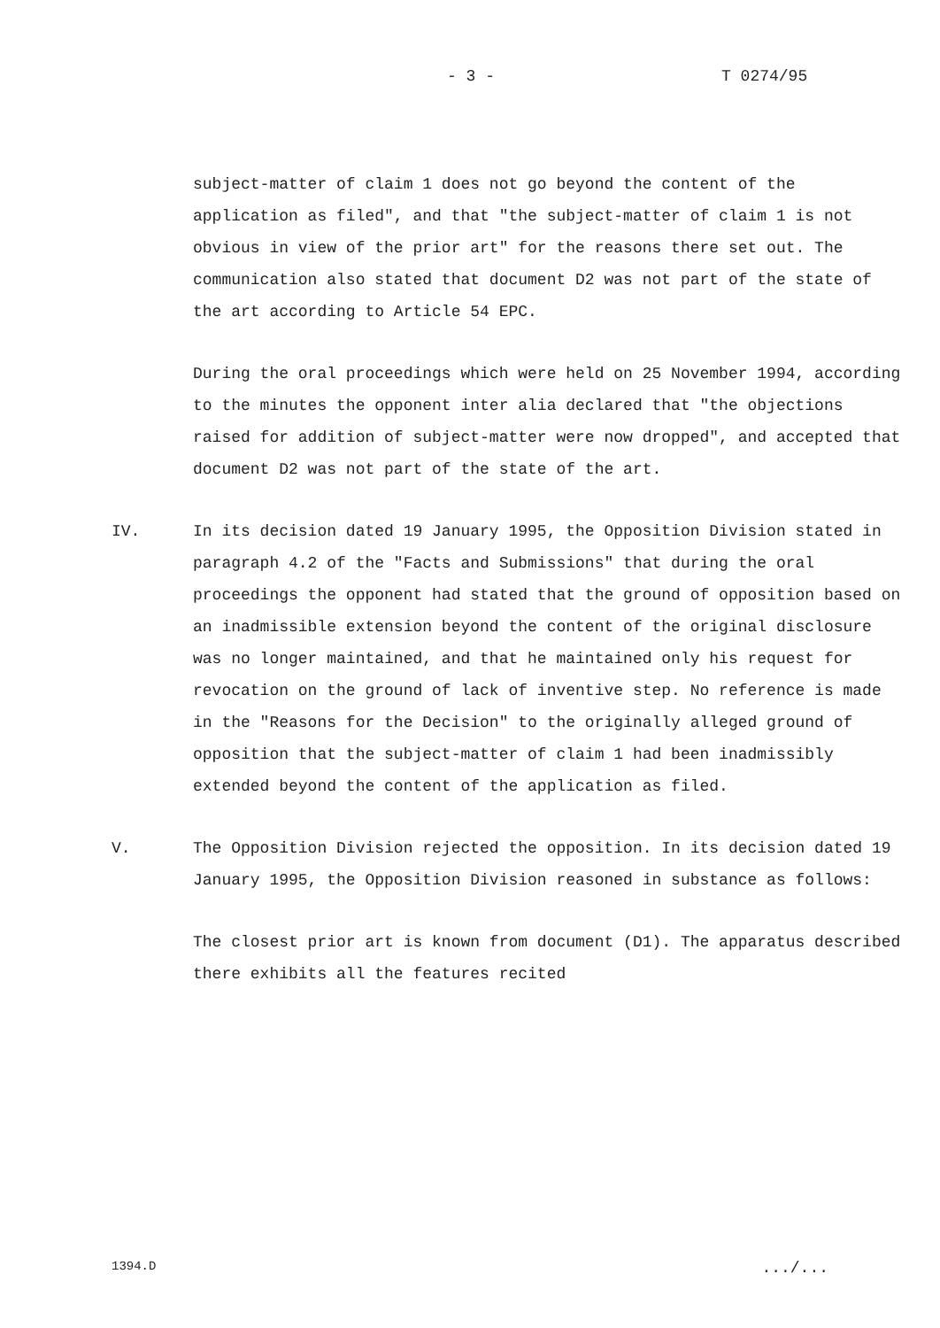- 3 - T 0274/95
subject-matter of claim 1 does not go beyond the content of the application as filed", and that "the subject-matter of claim 1 is not obvious in view of the prior art" for the reasons there set out. The communication also stated that document D2 was not part of the state of the art according to Article 54 EPC.
During the oral proceedings which were held on 25 November 1994, according to the minutes the opponent inter alia declared that "the objections raised for addition of subject-matter were now dropped", and accepted that document D2 was not part of the state of the art.
IV. In its decision dated 19 January 1995, the Opposition Division stated in paragraph 4.2 of the "Facts and Submissions" that during the oral proceedings the opponent had stated that the ground of opposition based on an inadmissible extension beyond the content of the original disclosure was no longer maintained, and that he maintained only his request for revocation on the ground of lack of inventive step. No reference is made in the "Reasons for the Decision" to the originally alleged ground of opposition that the subject-matter of claim 1 had been inadmissibly extended beyond the content of the application as filed.
V. The Opposition Division rejected the opposition. In its decision dated 19 January 1995, the Opposition Division reasoned in substance as follows:
The closest prior art is known from document (D1). The apparatus described there exhibits all the features recited
1394.D .../...